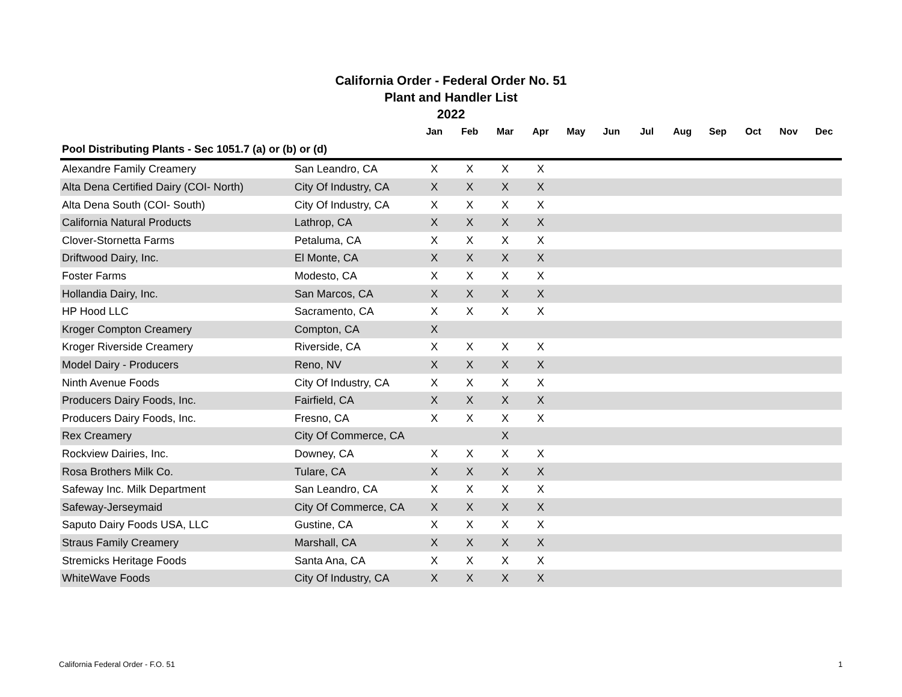California Order - Federal Order No. 51
Plant and Handler List
2022
| | | Jan | Feb | Mar | Apr | May | Jun | Jul | Aug | Sep | Oct | Nov | Dec |
| --- | --- | --- | --- | --- | --- | --- | --- | --- | --- | --- | --- | --- | --- |
| Pool Distributing Plants - Sec 1051.7 (a) or (b) or (d) | | | | | | | | | | | | | |
| Alexandre Family Creamery | San Leandro, CA | X | X | X | X | | | | | | | | |
| Alta Dena Certified Dairy (COI- North) | City Of Industry, CA | X | X | X | X | | | | | | | | |
| Alta Dena South (COI- South) | City Of Industry, CA | X | X | X | X | | | | | | | | |
| California Natural Products | Lathrop, CA | X | X | X | X | | | | | | | | |
| Clover-Stornetta Farms | Petaluma, CA | X | X | X | X | | | | | | | | |
| Driftwood Dairy, Inc. | El Monte, CA | X | X | X | X | | | | | | | | |
| Foster Farms | Modesto, CA | X | X | X | X | | | | | | | | |
| Hollandia Dairy, Inc. | San Marcos, CA | X | X | X | X | | | | | | | | |
| HP Hood LLC | Sacramento, CA | X | X | X | X | | | | | | | | |
| Kroger Compton Creamery | Compton, CA | X | | | | | | | | | | | |
| Kroger Riverside Creamery | Riverside, CA | X | X | X | X | | | | | | | | |
| Model Dairy - Producers | Reno, NV | X | X | X | X | | | | | | | | |
| Ninth Avenue Foods | City Of Industry, CA | X | X | X | X | | | | | | | | |
| Producers Dairy Foods, Inc. | Fairfield, CA | X | X | X | X | | | | | | | | |
| Producers Dairy Foods, Inc. | Fresno, CA | X | X | X | X | | | | | | | | |
| Rex Creamery | City Of Commerce, CA | | | X | | | | | | | | | |
| Rockview Dairies, Inc. | Downey, CA | X | X | X | X | | | | | | | | |
| Rosa Brothers Milk Co. | Tulare, CA | X | X | X | X | | | | | | | | |
| Safeway Inc. Milk Department | San Leandro, CA | X | X | X | X | | | | | | | | |
| Safeway-Jerseymaid | City Of Commerce, CA | X | X | X | X | | | | | | | | |
| Saputo Dairy Foods USA, LLC | Gustine, CA | X | X | X | X | | | | | | | | |
| Straus Family Creamery | Marshall, CA | X | X | X | X | | | | | | | | |
| Stremicks Heritage Foods | Santa Ana, CA | X | X | X | X | | | | | | | | |
| WhiteWave Foods | City Of Industry, CA | X | X | X | X | | | | | | | | |
California Federal Order - F.O. 51
1